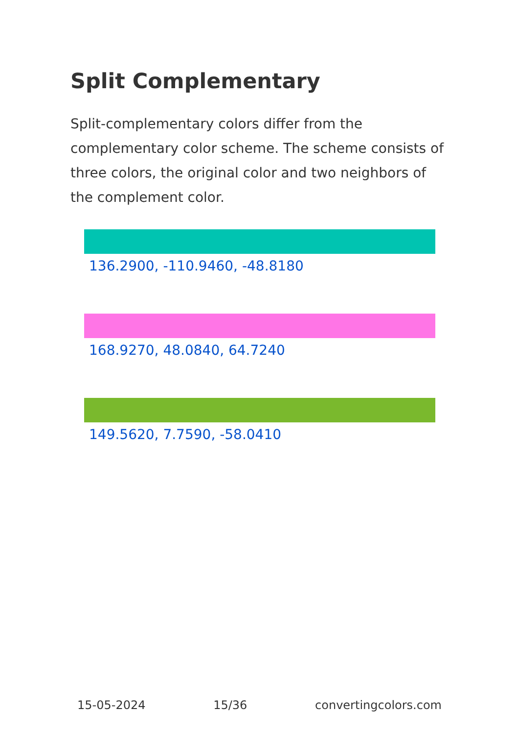Split Complementary
Split-complementary colors differ from the complementary color scheme. The scheme consists of three colors, the original color and two neighbors of the complement color.
136.2900, -110.9460, -48.8180
168.9270, 48.0840, 64.7240
149.5620, 7.7590, -58.0410
15-05-2024 15/36 convertingcolors.com